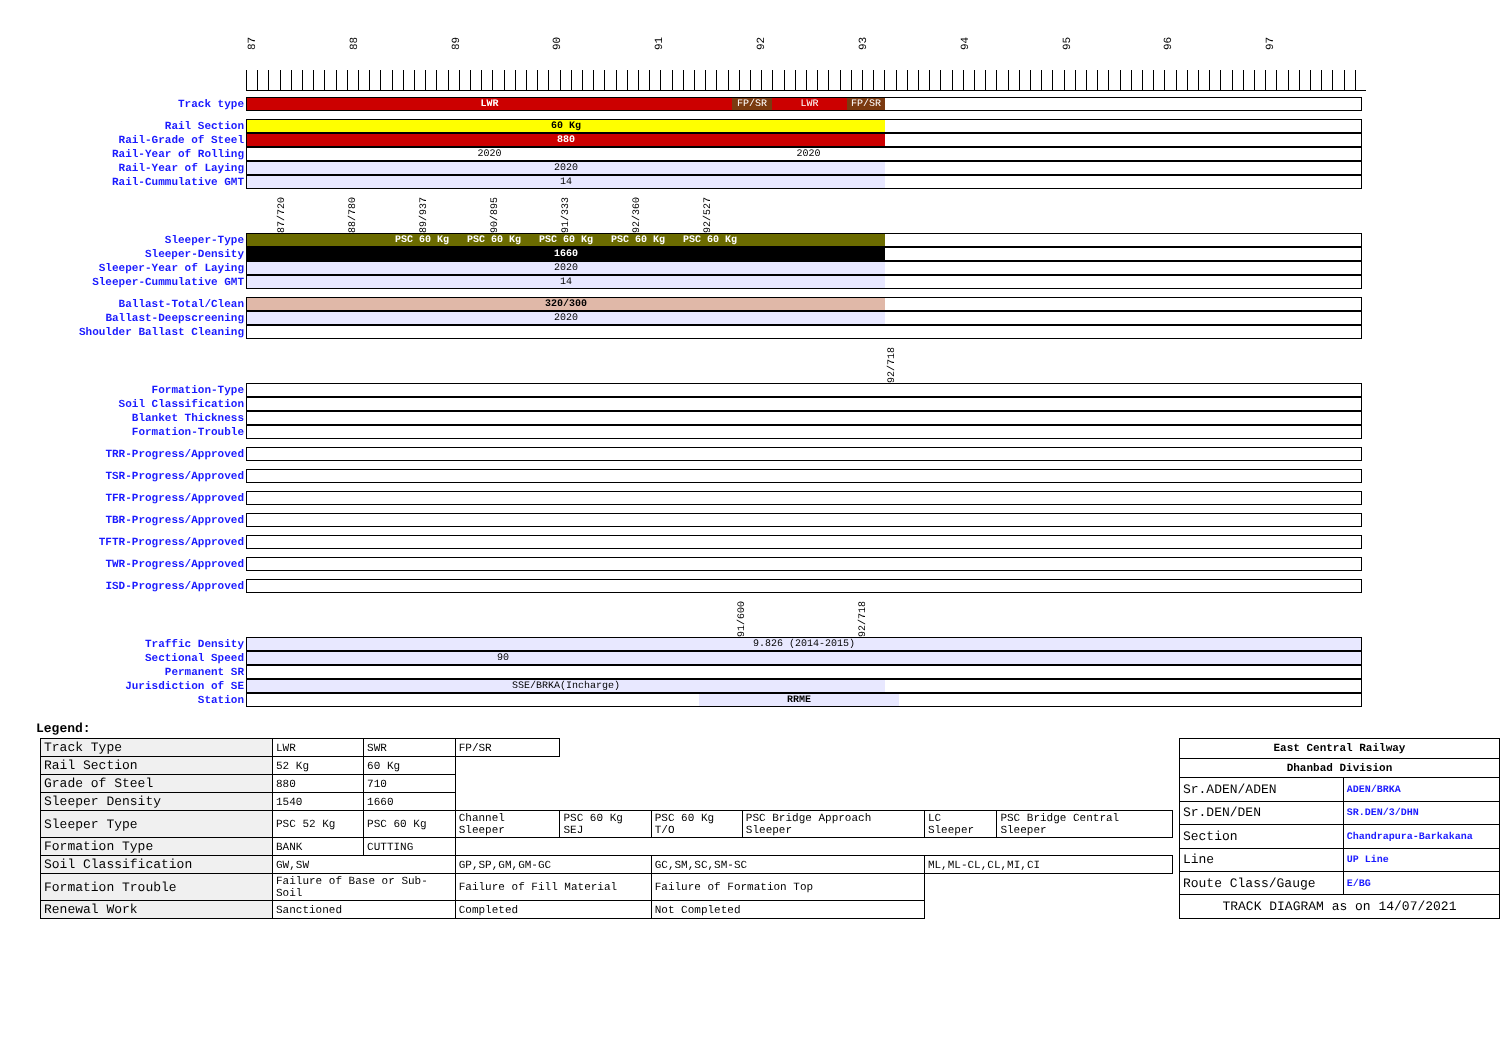87
88
89
90
91
92
93
94
95
96
97
Track type
LWR FP/SR LWR FP/SR
Rail Section
60 Kg
Rail-Grade of Steel
880
Rail-Year of Rolling
2020 2020
Rail-Year of Laying
2020
Rail-Cummulative GMT
14
87/720 88/780 89/937 90/895 91/333 92/360 92/527
Sleeper-Type
PSC 60 Kg PSC 60 Kg PSC 60 Kg PSC 60 Kg PSC 60 Kg
Sleeper-Density
1660
Sleeper-Year of Laying
2020
Sleeper-Cummulative GMT
14
Ballast-Total/Clean
320/300
Ballast-Deepscreening
2020
Shoulder Ballast Cleaning
92/718
Formation-Type
Soil Classification
Blanket Thickness
Formation-Trouble
TRR-Progress/Approved
TSR-Progress/Approved
TFR-Progress/Approved
TBR-Progress/Approved
TFTR-Progress/Approved
TWR-Progress/Approved
ISD-Progress/Approved
91/600 92/718
Traffic Density
9.826 (2014-2015)
Sectional Speed
90
Permanent SR
Jurisdiction of SE
SSE/BRKA(Incharge)
Station
RRME
Legend:
| Track Type | LWR | SWR | FP/SR | | | | | |
| Rail Section | 52 Kg | 60 Kg | | | | | | |
| Grade of Steel | 880 | 710 | | | | | | |
| Sleeper Density | 1540 | 1660 | | | | | | |
| Sleeper Type | PSC 52 Kg | PSC 60 Kg | Channel Sleeper | PSC 60 Kg SEJ | PSC 60 Kg T/O | PSC Bridge Approach Sleeper | LC Sleeper | PSC Bridge Central Sleeper |
| Formation Type | BANK | CUTTING | | | | | | |
| Soil Classification | GW,SW | | GP,SP,GM,GM-GC | | GC,SM,SC,SM-SC | | ML,ML-CL,CL,MI,CI | |
| Formation Trouble | Failure of Base or Sub-Soil | | Failure of Fill Material | | Failure of Formation Top | | | |
| Renewal Work | Sanctioned | | Completed | | Not Completed | | | |
| East Central Railway | |
| --- | --- |
| Dhanbad Division | |
| Sr.ADEN/ADEN | ADEN/BRKA |
| Sr.DEN/DEN | SR.DEN/3/DHN |
| Section | Chandrapura-Barkakana |
| Line | UP Line |
| Route Class/Gauge | E/BG |
| TRACK DIAGRAM as on 14/07/2021 | |